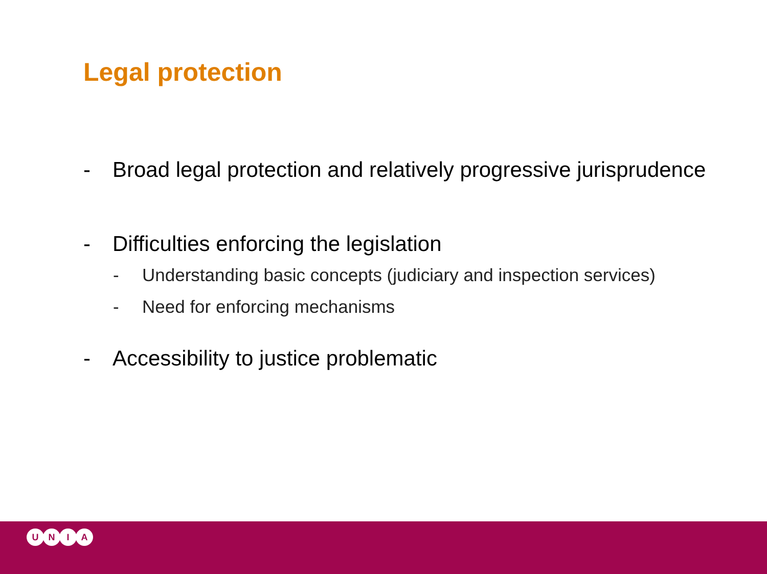Legal protection
- Broad legal protection and relatively progressive jurisprudence
- Difficulties enforcing the legislation
- Understanding basic concepts (judiciary and inspection services)
- Need for enforcing mechanisms
- Accessibility to justice problematic
UNIA